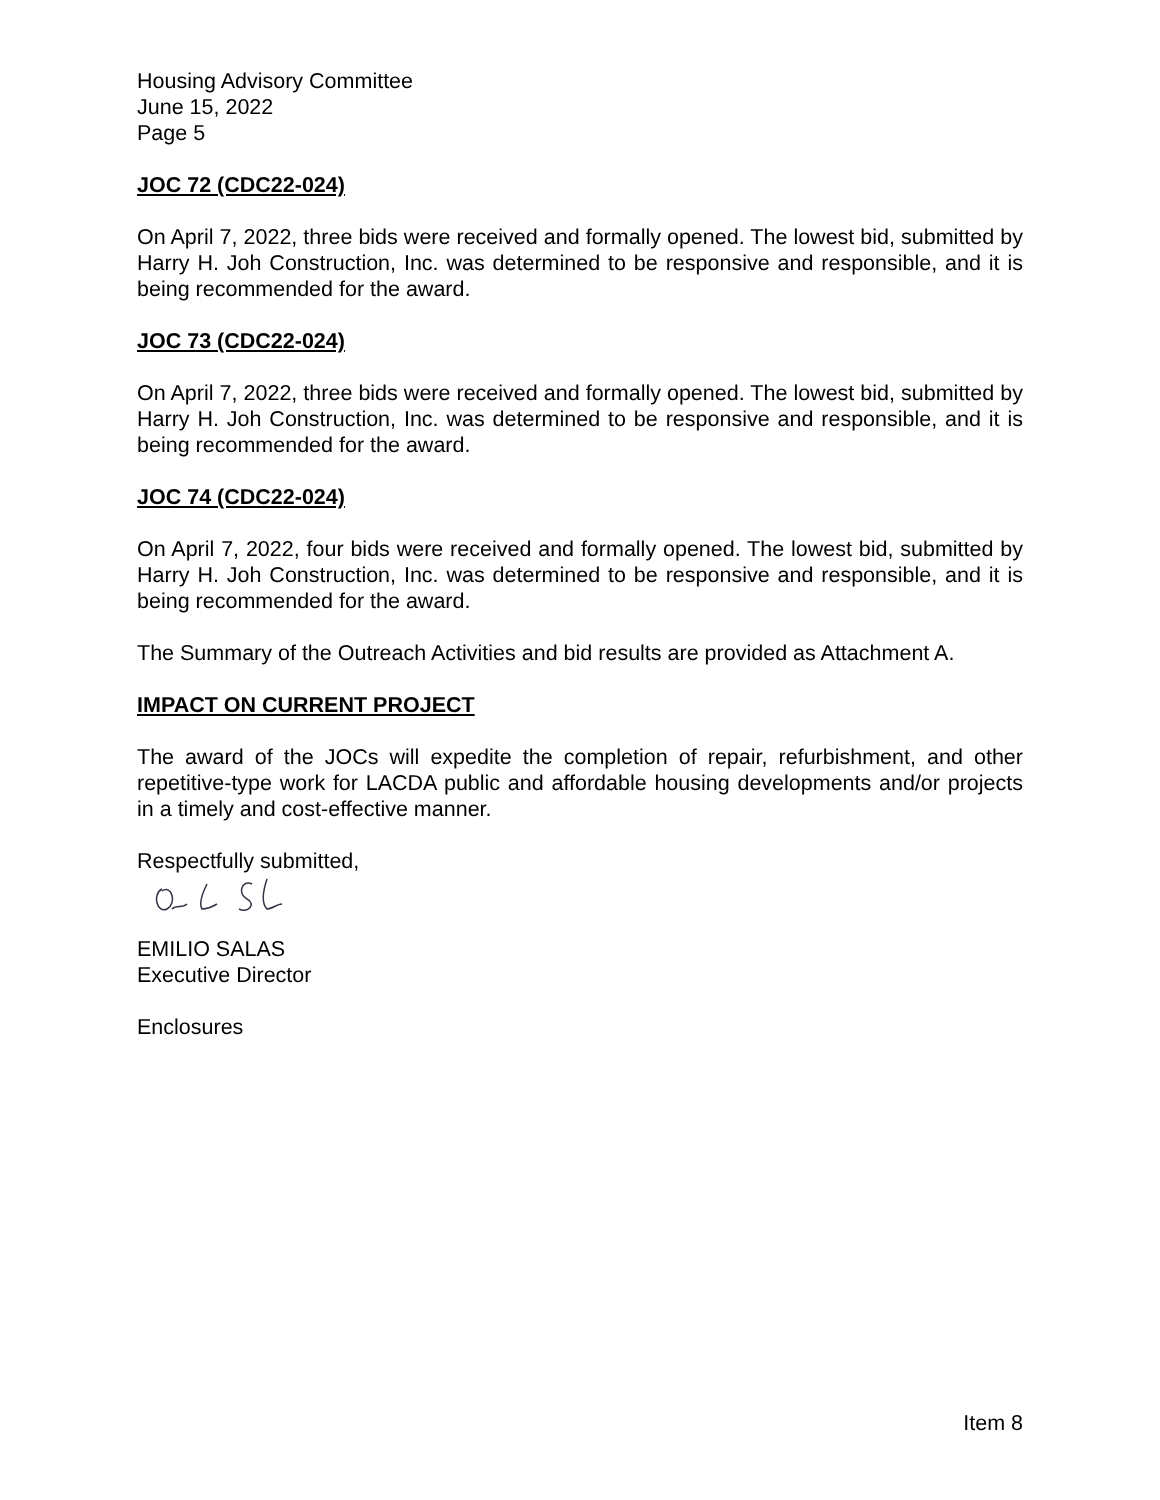Housing Advisory Committee
June 15, 2022
Page 5
JOC 72 (CDC22-024)
On April 7, 2022, three bids were received and formally opened. The lowest bid, submitted by Harry H. Joh Construction, Inc. was determined to be responsive and responsible, and it is being recommended for the award.
JOC 73 (CDC22-024)
On April 7, 2022, three bids were received and formally opened. The lowest bid, submitted by Harry H. Joh Construction, Inc. was determined to be responsive and responsible, and it is being recommended for the award.
JOC 74 (CDC22-024)
On April 7, 2022, four bids were received and formally opened. The lowest bid, submitted by Harry H. Joh Construction, Inc. was determined to be responsive and responsible, and it is being recommended for the award.
The Summary of the Outreach Activities and bid results are provided as Attachment A.
IMPACT ON CURRENT PROJECT
The award of the JOCs will expedite the completion of repair, refurbishment, and other repetitive-type work for LACDA public and affordable housing developments and/or projects in a timely and cost-effective manner.
Respectfully submitted,
EMILIO SALAS
Executive Director
Enclosures
Item 8